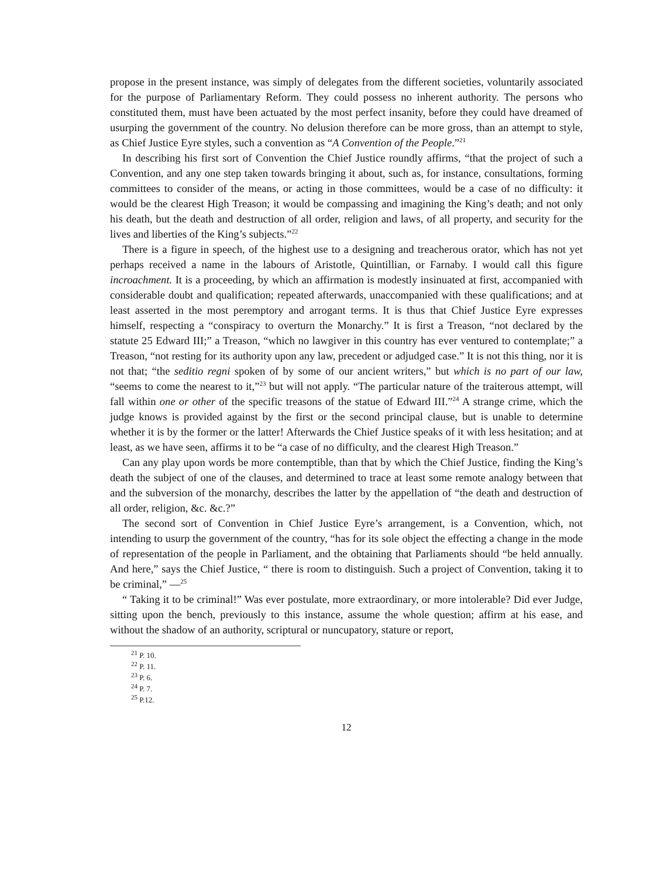propose in the present instance, was simply of delegates from the different societies, voluntarily associated for the purpose of Parliamentary Reform. They could possess no inherent authority. The persons who constituted them, must have been actuated by the most perfect insanity, before they could have dreamed of usurping the government of the country. No delusion therefore can be more gross, than an attempt to style, as Chief Justice Eyre styles, such a convention as “A Convention of the People.”<sup>21</sup>
In describing his first sort of Convention the Chief Justice roundly affirms, “that the project of such a Convention, and any one step taken towards bringing it about, such as, for instance, consultations, forming committees to consider of the means, or acting in those committees, would be a case of no difficulty: it would be the clearest High Treason; it would be compassing and imagining the King’s death; and not only his death, but the death and destruction of all order, religion and laws, of all property, and security for the lives and liberties of the King’s subjects.”<sup>22</sup>
There is a figure in speech, of the highest use to a designing and treacherous orator, which has not yet perhaps received a name in the labours of Aristotle, Quintillian, or Farnaby. I would call this figure incroachment. It is a proceeding, by which an affirmation is modestly insinuated at first, accompanied with considerable doubt and qualification; repeated afterwards, unaccompanied with these qualifications; and at least asserted in the most peremptory and arrogant terms. It is thus that Chief Justice Eyre expresses himself, respecting a “conspiracy to overturn the Monarchy.” It is first a Treason, “not declared by the statute 25 Edward III;” a Treason, “which no lawgiver in this country has ever ventured to contemplate;” a Treason, “not resting for its authority upon any law, precedent or adjudged case.” It is not this thing, nor it is not that; “the seditio regni spoken of by some of our ancient writers,” but which is no part of our law, “seems to come the nearest to it,”<sup>23</sup> but will not apply. “The particular nature of the traiterous attempt, will fall within one or other of the specific treasons of the statue of Edward III.”<sup>24</sup> A strange crime, which the judge knows is provided against by the first or the second principal clause, but is unable to determine whether it is by the former or the latter! Afterwards the Chief Justice speaks of it with less hesitation; and at least, as we have seen, affirms it to be “a case of no difficulty, and the clearest High Treason.”
Can any play upon words be more contemptible, than that by which the Chief Justice, finding the King’s death the subject of one of the clauses, and determined to trace at least some remote analogy between that and the subversion of the monarchy, describes the latter by the appellation of “the death and destruction of all order, religion, &c. &c.?”
The second sort of Convention in Chief Justice Eyre’s arrangement, is a Convention, which, not intending to usurp the government of the country, “has for its sole object the effecting a change in the mode of representation of the people in Parliament, and the obtaining that Parliaments should “be held annually. And here,” says the Chief Justice, “ there is room to distinguish. Such a project of Convention, taking it to be criminal,” —<sup>25</sup>
“ Taking it to be criminal!” Was ever postulate, more extraordinary, or more intolerable? Did ever Judge, sitting upon the bench, previously to this instance, assume the whole question; affirm at his ease, and without the shadow of an authority, scriptural or nuncupatory, stature or report,
<sup>21</sup> P. 10.
<sup>22</sup> P. 11.
<sup>23</sup> P. 6.
<sup>24</sup> P. 7.
<sup>25</sup> P.12.
12